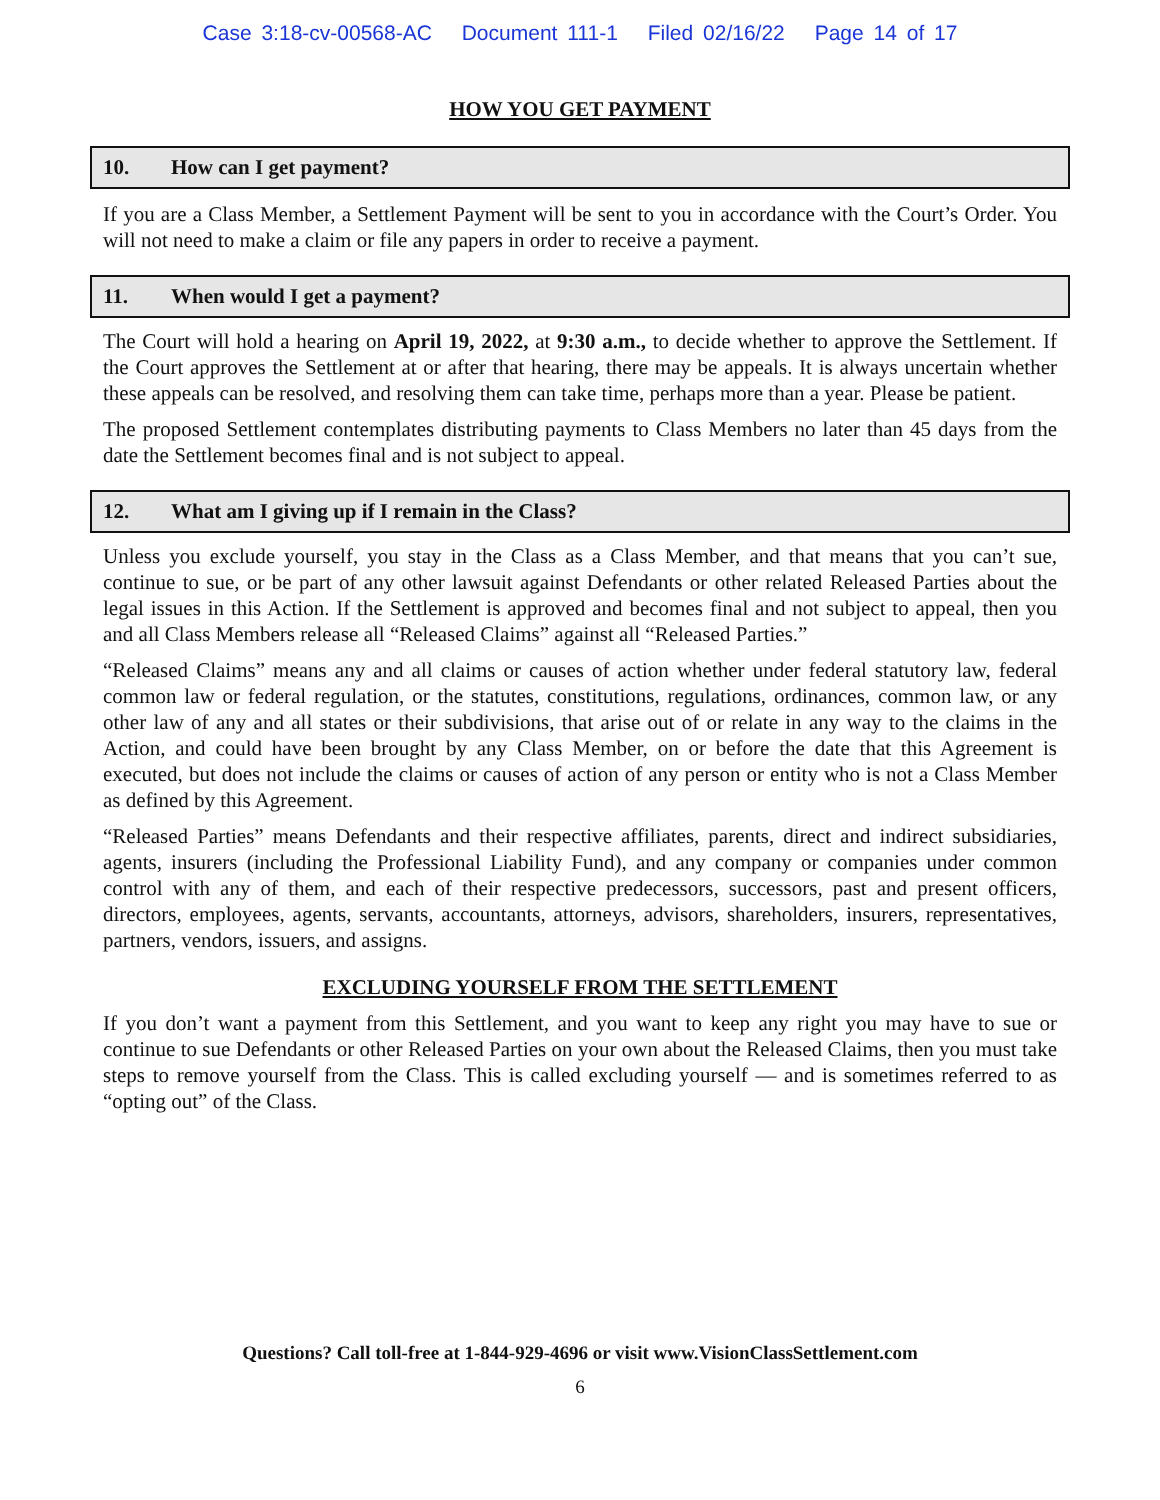Case 3:18-cv-00568-AC Document 111-1 Filed 02/16/22 Page 14 of 17
HOW YOU GET PAYMENT
10. How can I get payment?
If you are a Class Member, a Settlement Payment will be sent to you in accordance with the Court’s Order. You will not need to make a claim or file any papers in order to receive a payment.
11. When would I get a payment?
The Court will hold a hearing on April 19, 2022, at 9:30 a.m., to decide whether to approve the Settlement. If the Court approves the Settlement at or after that hearing, there may be appeals. It is always uncertain whether these appeals can be resolved, and resolving them can take time, perhaps more than a year. Please be patient.
The proposed Settlement contemplates distributing payments to Class Members no later than 45 days from the date the Settlement becomes final and is not subject to appeal.
12. What am I giving up if I remain in the Class?
Unless you exclude yourself, you stay in the Class as a Class Member, and that means that you can’t sue, continue to sue, or be part of any other lawsuit against Defendants or other related Released Parties about the legal issues in this Action. If the Settlement is approved and becomes final and not subject to appeal, then you and all Class Members release all “Released Claims” against all “Released Parties.”
“Released Claims” means any and all claims or causes of action whether under federal statutory law, federal common law or federal regulation, or the statutes, constitutions, regulations, ordinances, common law, or any other law of any and all states or their subdivisions, that arise out of or relate in any way to the claims in the Action, and could have been brought by any Class Member, on or before the date that this Agreement is executed, but does not include the claims or causes of action of any person or entity who is not a Class Member as defined by this Agreement.
“Released Parties” means Defendants and their respective affiliates, parents, direct and indirect subsidiaries, agents, insurers (including the Professional Liability Fund), and any company or companies under common control with any of them, and each of their respective predecessors, successors, past and present officers, directors, employees, agents, servants, accountants, attorneys, advisors, shareholders, insurers, representatives, partners, vendors, issuers, and assigns.
EXCLUDING YOURSELF FROM THE SETTLEMENT
If you don’t want a payment from this Settlement, and you want to keep any right you may have to sue or continue to sue Defendants or other Released Parties on your own about the Released Claims, then you must take steps to remove yourself from the Class. This is called excluding yourself — and is sometimes referred to as “opting out” of the Class.
Questions? Call toll-free at 1-844-929-4696 or visit www.VisionClassSettlement.com
6